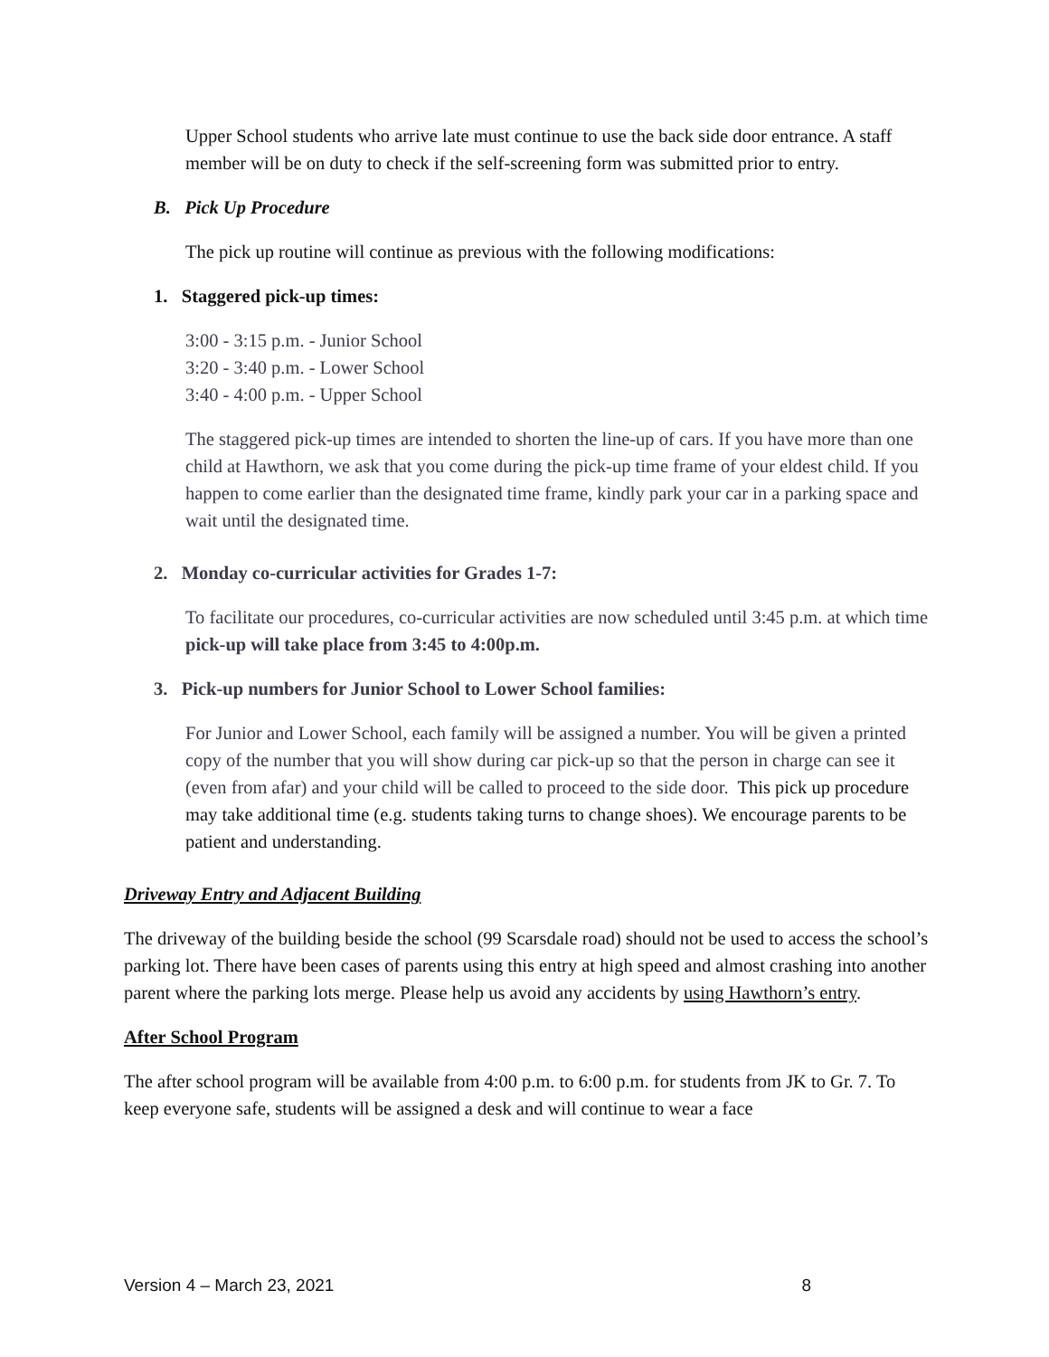Upper School students who arrive late must continue to use the back side door entrance. A staff member will be on duty to check if the self-screening form was submitted prior to entry.
B. Pick Up Procedure
The pick up routine will continue as previous with the following modifications:
1. Staggered pick-up times:
3:00 - 3:15 p.m. - Junior School
3:20 - 3:40 p.m. - Lower School
3:40 - 4:00 p.m. - Upper School
The staggered pick-up times are intended to shorten the line-up of cars. If you have more than one child at Hawthorn, we ask that you come during the pick-up time frame of your eldest child. If you happen to come earlier than the designated time frame, kindly park your car in a parking space and wait until the designated time.
2. Monday co-curricular activities for Grades 1-7:
To facilitate our procedures, co-curricular activities are now scheduled until 3:45 p.m. at which time pick-up will take place from 3:45 to 4:00p.m.
3. Pick-up numbers for Junior School to Lower School families:
For Junior and Lower School, each family will be assigned a number. You will be given a printed copy of the number that you will show during car pick-up so that the person in charge can see it (even from afar) and your child will be called to proceed to the side door. This pick up procedure may take additional time (e.g. students taking turns to change shoes). We encourage parents to be patient and understanding.
Driveway Entry and Adjacent Building
The driveway of the building beside the school (99 Scarsdale road) should not be used to access the school’s parking lot. There have been cases of parents using this entry at high speed and almost crashing into another parent where the parking lots merge. Please help us avoid any accidents by using Hawthorn’s entry.
After School Program
The after school program will be available from 4:00 p.m. to 6:00 p.m. for students from JK to Gr. 7. To keep everyone safe, students will be assigned a desk and will continue to wear a face
Version 4 – March 23, 2021 8